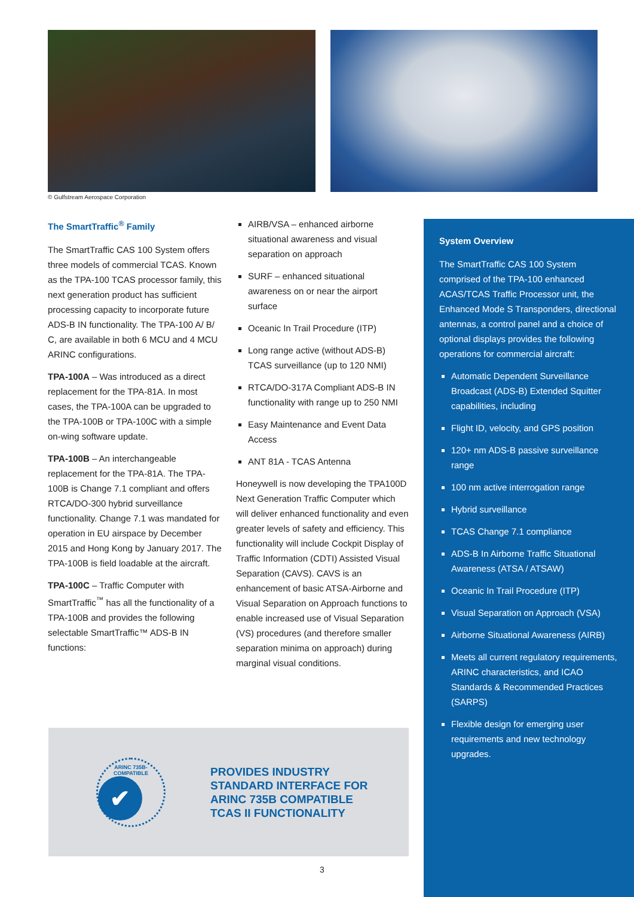© Gulfstream Aerospace Corporation
The SmartTraffic<sup>®</sup> Family
The SmartTraffic CAS 100 System offers three models of commercial TCAS. Known as the TPA-100 TCAS processor family, this next generation product has sufficient processing capacity to incorporate future ADS-B IN functionality. The TPA-100 A/ B/ C, are available in both 6 MCU and 4 MCU ARINC configurations.
TPA-100A – Was introduced as a direct replacement for the TPA-81A. In most cases, the TPA-100A can be upgraded to the TPA-100B or TPA-100C with a simple on-wing software update.
TPA-100B – An interchangeable replacement for the TPA-81A. The TPA-100B is Change 7.1 compliant and offers RTCA/DO-300 hybrid surveillance functionality. Change 7.1 was mandated for operation in EU airspace by December 2015 and Hong Kong by January 2017. The TPA-100B is field loadable at the aircraft.
TPA-100C – Traffic Computer with SmartTraffic<sup>™</sup> has all the functionality of a TPA-100B and provides the following selectable SmartTraffic™ ADS-B IN functions:
AIRB/VSA – enhanced airborne situational awareness and visual separation on approach
SURF – enhanced situational awareness on or near the airport surface
Oceanic In Trail Procedure (ITP)
Long range active (without ADS-B) TCAS surveillance (up to 120 NMI)
RTCA/DO-317A Compliant ADS-B IN functionality with range up to 250 NMI
Easy Maintenance and Event Data Access
ANT 81A - TCAS Antenna
Honeywell is now developing the TPA100D Next Generation Traffic Computer which will deliver enhanced functionality and even greater levels of safety and efficiency. This functionality will include Cockpit Display of Traffic Information (CDTI) Assisted Visual Separation (CAVS). CAVS is an enhancement of basic ATSA-Airborne and Visual Separation on Approach functions to enable increased use of Visual Separation (VS) procedures (and therefore smaller separation minima on approach) during marginal visual conditions.
System Overview
The SmartTraffic CAS 100 System comprised of the TPA-100 enhanced ACAS/TCAS Traffic Processor unit, the Enhanced Mode S Transponders, directional antennas, a control panel and a choice of optional displays provides the following operations for commercial aircraft:
Automatic Dependent Surveillance Broadcast (ADS-B) Extended Squitter capabilities, including
Flight ID, velocity, and GPS position
120+ nm ADS-B passive surveillance range
100 nm active interrogation range
Hybrid surveillance
TCAS Change 7.1 compliance
ADS-B In Airborne Traffic Situational Awareness (ATSA / ATSAW)
Oceanic In Trail Procedure (ITP)
Visual Separation on Approach (VSA)
Airborne Situational Awareness (AIRB)
Meets all current regulatory requirements, ARINC characteristics, and ICAO Standards & Recommended Practices (SARPS)
Flexible design for emerging user requirements and new technology upgrades.
ARINC 735B-COMPATIBLE
✔
PROVIDES INDUSTRY
STANDARD INTERFACE FOR
ARINC 735B COMPATIBLE
TCAS II FUNCTIONALITY
3